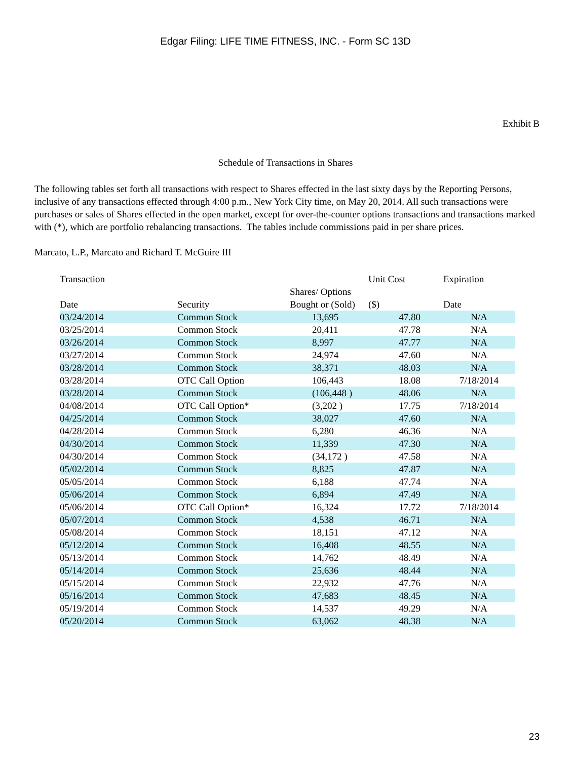Edgar Filing: LIFE TIME FITNESS, INC. - Form SC 13D
Exhibit B
Schedule of Transactions in Shares
The following tables set forth all transactions with respect to Shares effected in the last sixty days by the Reporting Persons, inclusive of any transactions effected through 4:00 p.m., New York City time, on May 20, 2014. All such transactions were purchases or sales of Shares effected in the open market, except for over-the-counter options transactions and transactions marked with (*), which are portfolio rebalancing transactions. The tables include commissions paid in per share prices.
Marcato, L.P., Marcato and Richard T. McGuire III
| Transaction Date | Security | Shares/ Options Bought or (Sold) | Unit Cost ($) | Expiration Date |
| --- | --- | --- | --- | --- |
| 03/24/2014 | Common Stock | 13,695 | 47.80 | N/A |
| 03/25/2014 | Common Stock | 20,411 | 47.78 | N/A |
| 03/26/2014 | Common Stock | 8,997 | 47.77 | N/A |
| 03/27/2014 | Common Stock | 24,974 | 47.60 | N/A |
| 03/28/2014 | Common Stock | 38,371 | 48.03 | N/A |
| 03/28/2014 | OTC Call Option | 106,443 | 18.08 | 7/18/2014 |
| 03/28/2014 | Common Stock | (106,448 ) | 48.06 | N/A |
| 04/08/2014 | OTC Call Option* | (3,202 ) | 17.75 | 7/18/2014 |
| 04/25/2014 | Common Stock | 38,027 | 47.60 | N/A |
| 04/28/2014 | Common Stock | 6,280 | 46.36 | N/A |
| 04/30/2014 | Common Stock | 11,339 | 47.30 | N/A |
| 04/30/2014 | Common Stock | (34,172 ) | 47.58 | N/A |
| 05/02/2014 | Common Stock | 8,825 | 47.87 | N/A |
| 05/05/2014 | Common Stock | 6,188 | 47.74 | N/A |
| 05/06/2014 | Common Stock | 6,894 | 47.49 | N/A |
| 05/06/2014 | OTC Call Option* | 16,324 | 17.72 | 7/18/2014 |
| 05/07/2014 | Common Stock | 4,538 | 46.71 | N/A |
| 05/08/2014 | Common Stock | 18,151 | 47.12 | N/A |
| 05/12/2014 | Common Stock | 16,408 | 48.55 | N/A |
| 05/13/2014 | Common Stock | 14,762 | 48.49 | N/A |
| 05/14/2014 | Common Stock | 25,636 | 48.44 | N/A |
| 05/15/2014 | Common Stock | 22,932 | 47.76 | N/A |
| 05/16/2014 | Common Stock | 47,683 | 48.45 | N/A |
| 05/19/2014 | Common Stock | 14,537 | 49.29 | N/A |
| 05/20/2014 | Common Stock | 63,062 | 48.38 | N/A |
23